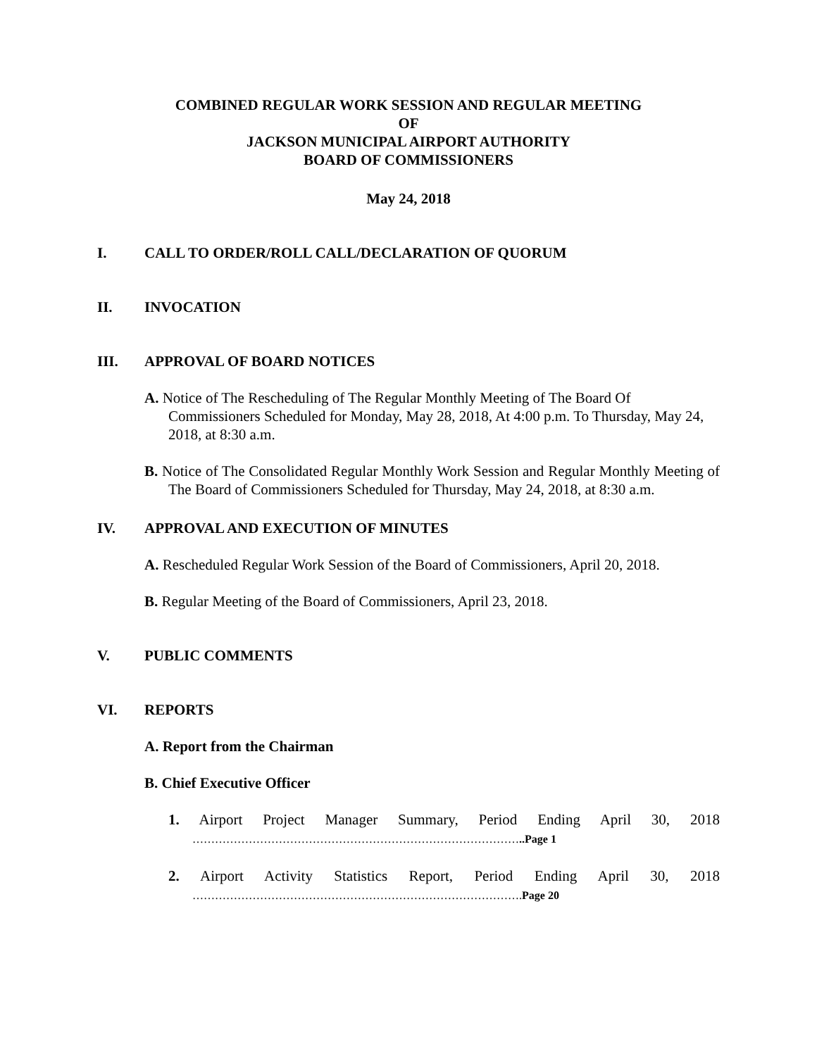COMBINED REGULAR WORK SESSION AND REGULAR MEETING
OF
JACKSON MUNICIPAL AIRPORT AUTHORITY
BOARD OF COMMISSIONERS
May 24, 2018
I. CALL TO ORDER/ROLL CALL/DECLARATION OF QUORUM
II. INVOCATION
III. APPROVAL OF BOARD NOTICES
A. Notice of The Rescheduling of The Regular Monthly Meeting of The Board Of Commissioners Scheduled for Monday, May 28, 2018, At 4:00 p.m. To Thursday, May 24, 2018, at 8:30 a.m.
B. Notice of The Consolidated Regular Monthly Work Session and Regular Monthly Meeting of The Board of Commissioners Scheduled for Thursday, May 24, 2018, at 8:30 a.m.
IV. APPROVAL AND EXECUTION OF MINUTES
A. Rescheduled Regular Work Session of the Board of Commissioners, April 20, 2018.
B. Regular Meeting of the Board of Commissioners, April 23, 2018.
V. PUBLIC COMMENTS
VI. REPORTS
A. Report from the Chairman
B. Chief Executive Officer
1. Airport Project Manager Summary, Period Ending April 30, 2018 ……………………………………………………………………………..Page 1
2. Airport Activity Statistics Report, Period Ending April 30, 2018 …………………………………………………………………………….Page 20